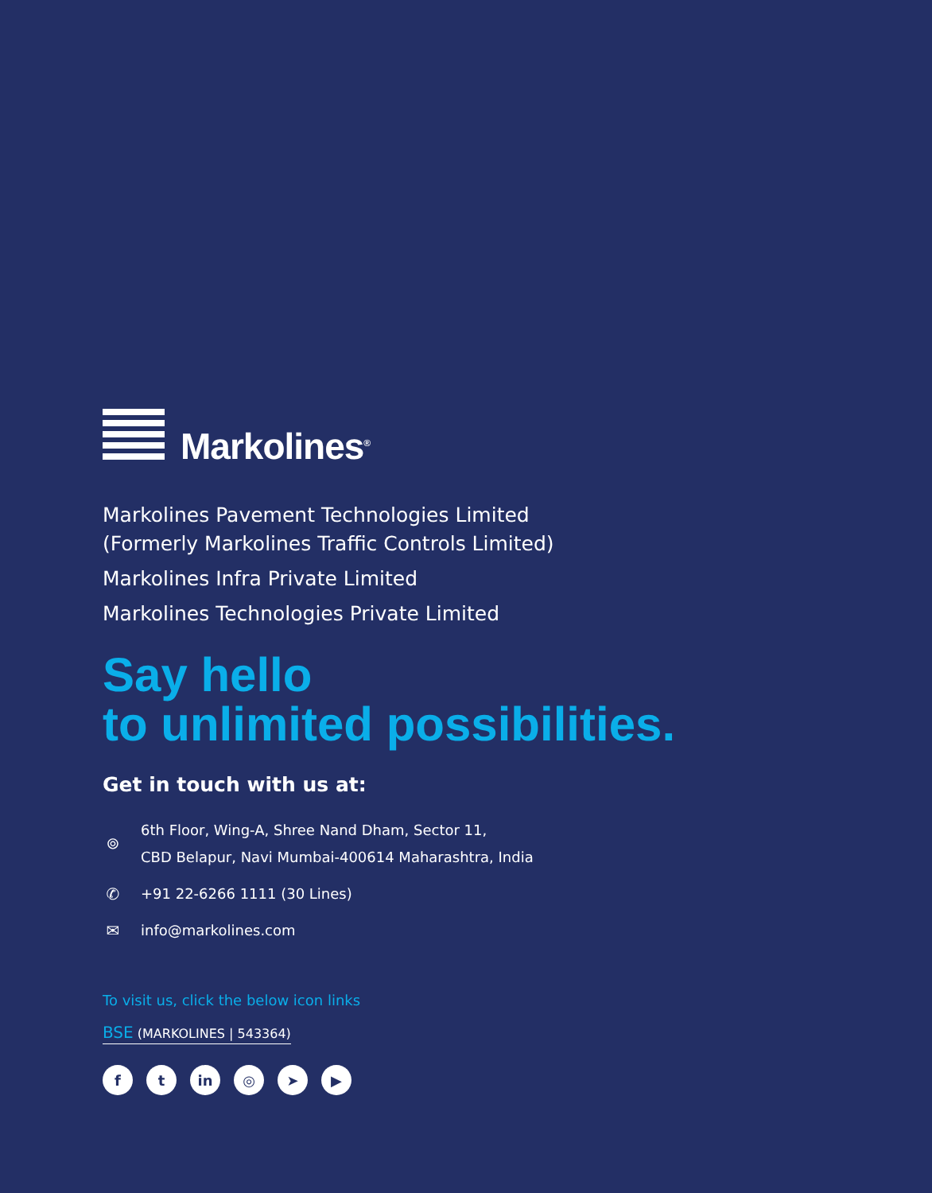Markolines<sup>®</sup>
Markolines Pavement Technologies Limited
(Formerly Markolines Traffic Controls Limited)
Markolines Infra Private Limited
Markolines Technologies Private Limited
Say hello
to unlimited possibilities.
Get in touch with us at:
⌾ 6th Floor, Wing-A, Shree Nand Dham, Sector 11,
CBD Belapur, Navi Mumbai-400614 Maharashtra, India
✆ +91 22-6266 1111 (30 Lines)
✉ info@markolines.com
To visit us, click the below icon links
BSE (MARKOLINES | 543364)
ft in ◎ ➤ ▶